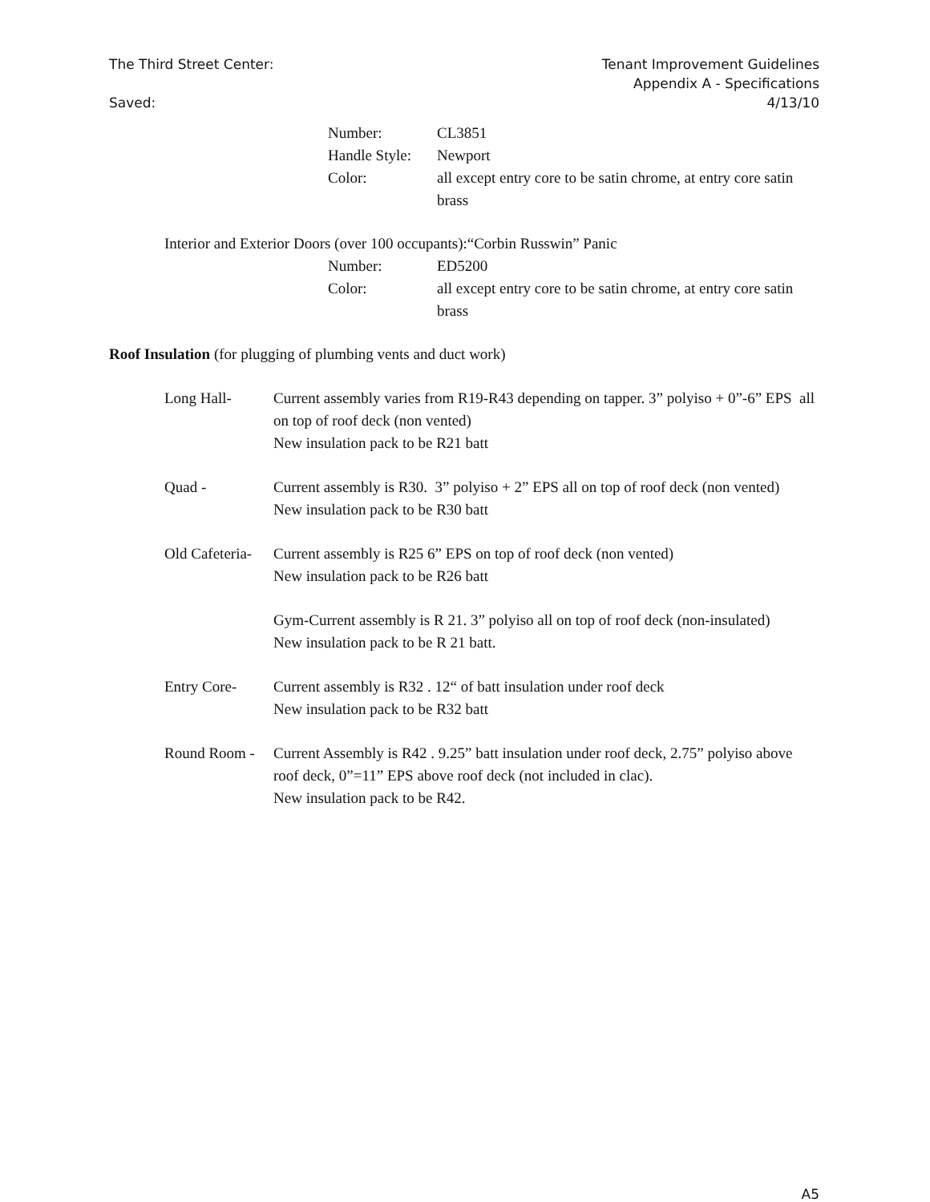The Third Street Center:
Saved:
Tenant Improvement Guidelines
Appendix A - Specifications
4/13/10
Number:
CL3851
Handle Style:
Newport
Color:
all except entry core to be satin chrome, at entry core satin brass
Interior and Exterior Doors (over 100 occupants):“Corbin Russwin” Panic
Number:
ED5200
Color:
all except entry core to be satin chrome, at entry core satin brass
Roof Insulation (for plugging of plumbing vents and duct work)
Long Hall-
Current assembly varies from R19-R43 depending on tapper. 3” polyiso + 0”-6” EPS all on top of roof deck (non vented)
New insulation pack to be R21 batt
Quad -
Current assembly is R30. 3” polyiso + 2” EPS all on top of roof deck (non vented)
New insulation pack to be R30 batt
Old Cafeteria-
Current assembly is R25 6” EPS on top of roof deck (non vented)
New insulation pack to be R26 batt
Gym-Current assembly is R 21. 3” polyiso all on top of roof deck (non-insulated)
New insulation pack to be R 21 batt.
Entry Core-
Current assembly is R32 . 12“ of batt insulation under roof deck
New insulation pack to be R32 batt
Round Room -
Current Assembly is R42 . 9.25” batt insulation under roof deck, 2.75” polyiso above roof deck, 0”=11” EPS above roof deck (not included in clac).
New insulation pack to be R42.
A5